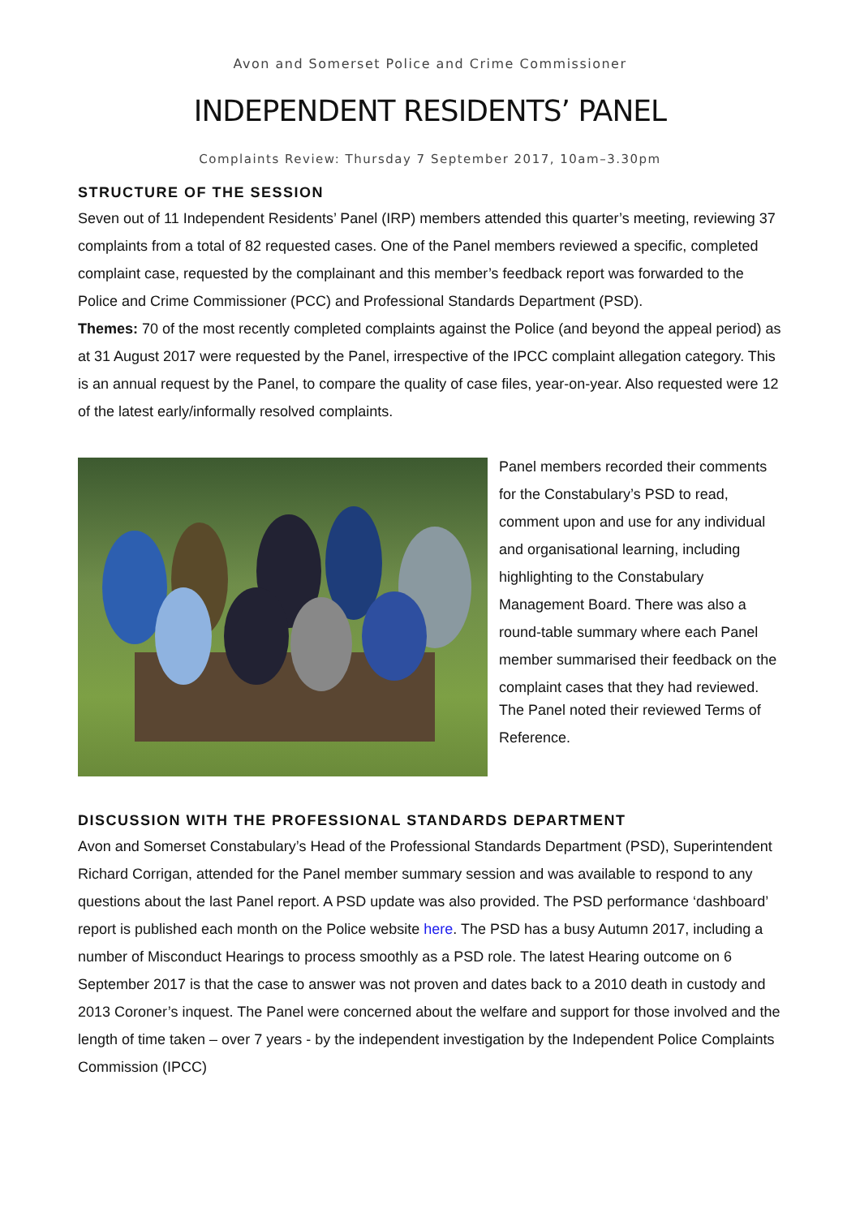Avon and Somerset Police and Crime Commissioner
INDEPENDENT RESIDENTS’ PANEL
Complaints Review: Thursday 7 September 2017, 10am–3.30pm
STRUCTURE OF THE SESSION
Seven out of 11 Independent Residents’ Panel (IRP) members attended this quarter’s meeting, reviewing 37 complaints from a total of 82 requested cases. One of the Panel members reviewed a specific, completed complaint case, requested by the complainant and this member’s feedback report was forwarded to the Police and Crime Commissioner (PCC) and Professional Standards Department (PSD).
Themes: 70 of the most recently completed complaints against the Police (and beyond the appeal period) as at 31 August 2017 were requested by the Panel, irrespective of the IPCC complaint allegation category. This is an annual request by the Panel, to compare the quality of case files, year-on-year. Also requested were 12 of the latest early/informally resolved complaints.
Panel members recorded their comments for the Constabulary’s PSD to read, comment upon and use for any individual and organisational learning, including highlighting to the Constabulary Management Board. There was also a round-table summary where each Panel member summarised their feedback on the complaint cases that they had reviewed.
The Panel noted their reviewed Terms of Reference.
DISCUSSION WITH THE PROFESSIONAL STANDARDS DEPARTMENT
Avon and Somerset Constabulary’s Head of the Professional Standards Department (PSD), Superintendent Richard Corrigan, attended for the Panel member summary session and was available to respond to any questions about the last Panel report. A PSD update was also provided. The PSD performance ‘dashboard’ report is published each month on the Police website here. The PSD has a busy Autumn 2017, including a number of Misconduct Hearings to process smoothly as a PSD role. The latest Hearing outcome on 6 September 2017 is that the case to answer was not proven and dates back to a 2010 death in custody and 2013 Coroner’s inquest. The Panel were concerned about the welfare and support for those involved and the length of time taken – over 7 years - by the independent investigation by the Independent Police Complaints Commission (IPCC)